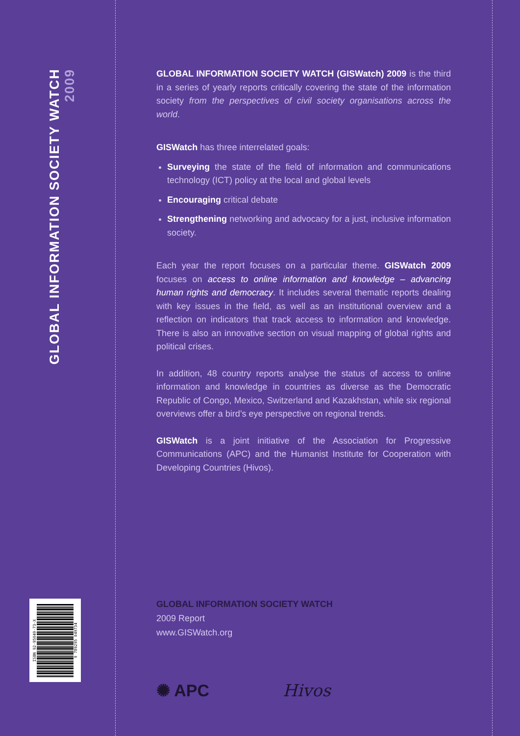GLOBAL INFORMATION SOCIETY WATCH 2009
ISBN 92-95049-73-X
9 789295 049734
GLOBAL INFORMATION SOCIETY WATCH (GISWatch) 2009 is the third in a series of yearly reports critically covering the state of the information society from the perspectives of civil society organisations across the world.
GISWatch has three interrelated goals:
Surveying the state of the field of information and communications technology (ICT) policy at the local and global levels
Encouraging critical debate
Strengthening networking and advocacy for a just, inclusive information society.
Each year the report focuses on a particular theme. GISWatch 2009 focuses on access to online information and knowledge – advancing human rights and democracy. It includes several thematic reports dealing with key issues in the field, as well as an institutional overview and a reflection on indicators that track access to information and knowledge. There is also an innovative section on visual mapping of global rights and political crises.
In addition, 48 country reports analyse the status of access to online information and knowledge in countries as diverse as the Democratic Republic of Congo, Mexico, Switzerland and Kazakhstan, while six regional overviews offer a bird’s eye perspective on regional trends.
GISWatch is a joint initiative of the Association for Progressive Communications (APC) and the Humanist Institute for Cooperation with Developing Countries (Hivos).
GLOBAL INFORMATION SOCIETY WATCH
2009 Report
www.GISWatch.org
✺ APC Hivos